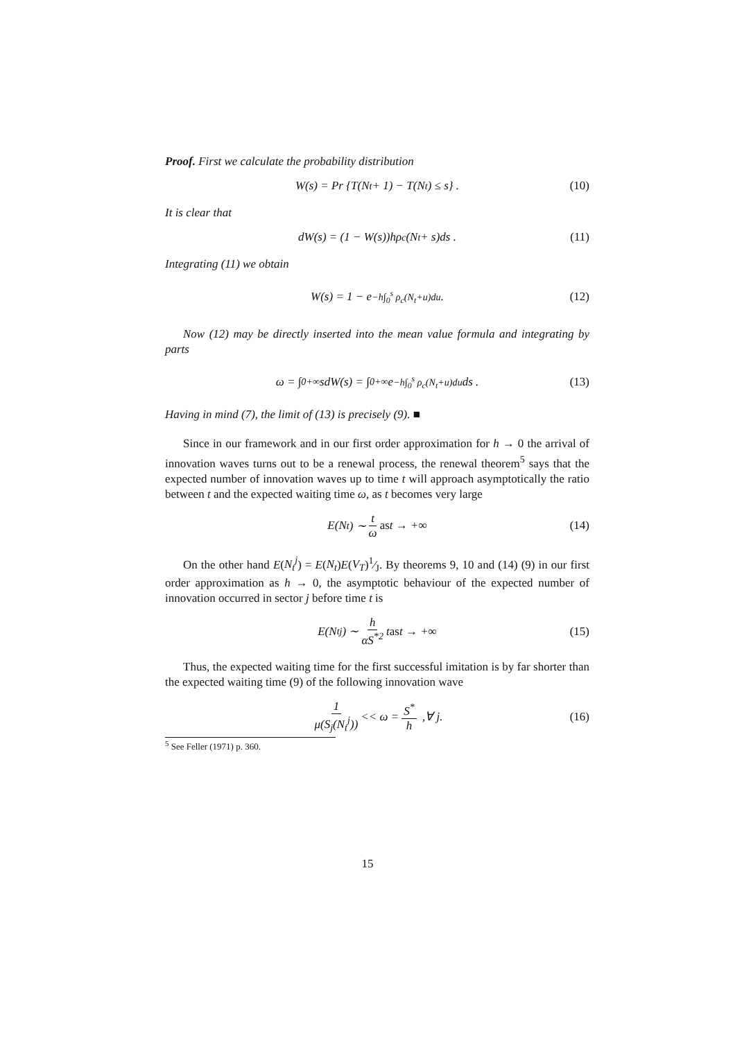Proof. First we calculate the probability distribution
W(s) = Pr {T(N<sub>t</sub> + 1) − T(N<sub>t</sub>) ≤ s} . (10)
It is clear that
dW(s) = (1 − W(s))hρ<sub>c</sub>(N<sub>t</sub> + s)ds . (11)
Integrating (11) we obtain
W(s) = 1 − e<sup>−h∫<sub>0</sub><sup>s</sup> ρ<sub>c</sub>(N<sub>t</sub>+u)du</sup> . (12)
Now (12) may be directly inserted into the mean value formula and integrating by parts
ω = ∫<sub>0</sub><sup>+∞</sup> sdW(s) = ∫<sub>0</sub><sup>+∞</sup> e<sup>−h∫<sub>0</sub><sup>s</sup> ρ<sub>c</sub>(N<sub>t</sub>+u)du</sup> ds . (13)
Having in mind (7), the limit of (13) is precisely (9). ■
Since in our framework and in our first order approximation for h → 0 the arrival of innovation waves turns out to be a renewal process, the renewal theorem<sup>5</sup> says that the expected number of innovation waves up to time t will approach asymptotically the ratio between t and the expected waiting time ω, as t becomes very large
E(N<sub>t</sub>) ∼ t ω as t → +∞ (14)
On the other hand E(N<sub>t</sub><sup>j</sup>) = E(N<sub>t</sub>)E(V<sub>T</sub>)1⁄J. By theorems 9, 10 and (14) (9) in our first order approximation as h → 0, the asymptotic behaviour of the expected number of innovation occurred in sector j before time t is
E(N<sub>t</sub><sup>j</sup>) ∼ h αS<sup>*2</sup> t as t → +∞ (15)
Thus, the expected waiting time for the first successful imitation is by far shorter than the expected waiting time (9) of the following innovation wave
1 μ(S<sub>j</sub>(N<sub>t</sub><sup>j</sup>)) << ω = S<sup>*</sup> h ,∀ j. (16)
<sup>5</sup> See Feller (1971) p. 360.
15